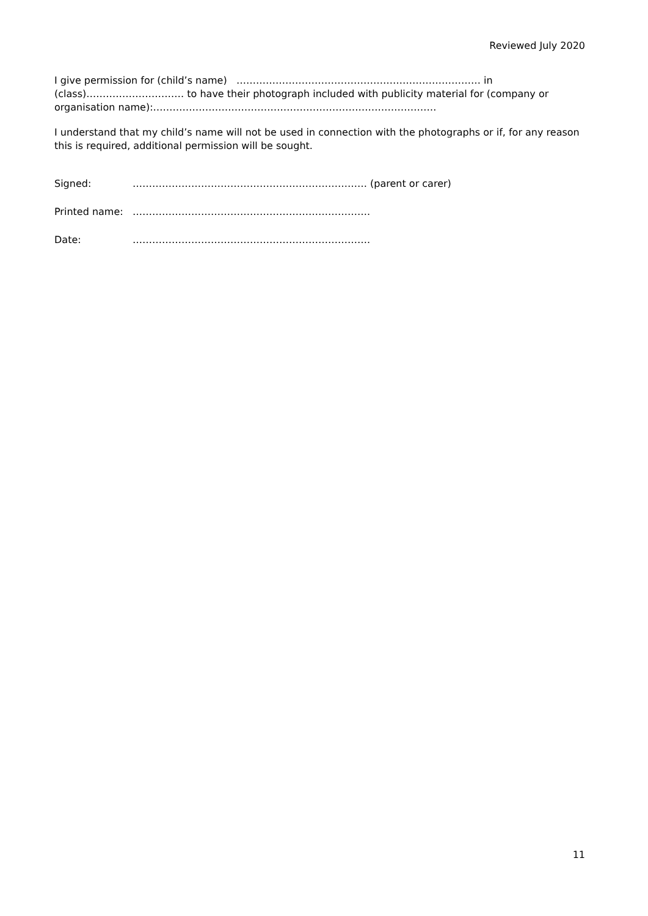Reviewed July 2020
I give permission for (child’s name) ………………………………………………………………… in (class)………………………… to have their photograph included with publicity material for (company or organisation name):……………………………………………………………………………
I understand that my child’s name will not be used in connection with the photographs or if, for any reason this is required, additional permission will be sought.
Signed: ……………………………………………………………… (parent or carer)
Printed name: ……………………………………………………………….
Date: ……………………………………………………………….
11